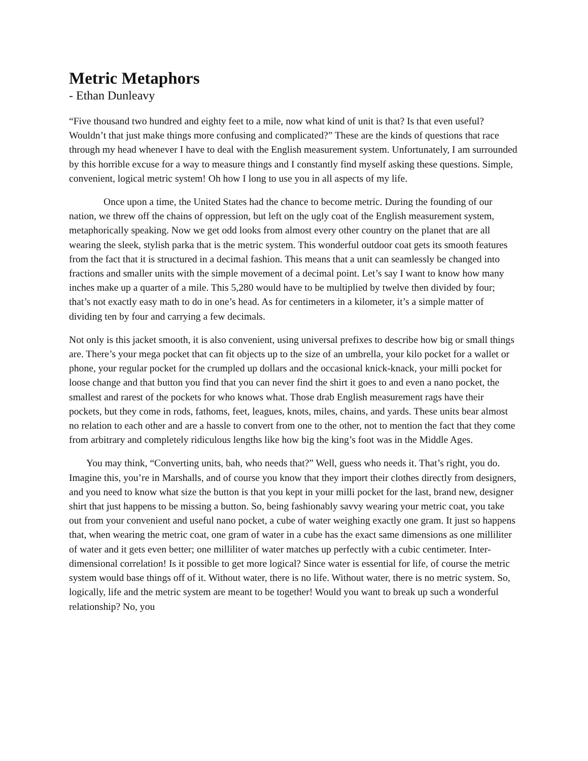Metric Metaphors
- Ethan Dunleavy
“Five thousand two hundred and eighty feet to a mile, now what kind of unit is that? Is that even useful? Wouldn’t that just make things more confusing and complicated?” These are the kinds of questions that race through my head whenever I have to deal with the English measurement system. Unfortunately, I am surrounded by this horrible excuse for a way to measure things and I constantly find myself asking these questions. Simple, convenient, logical metric system! Oh how I long to use you in all aspects of my life.
Once upon a time, the United States had the chance to become metric. During the founding of our nation, we threw off the chains of oppression, but left on the ugly coat of the English measurement system, metaphorically speaking. Now we get odd looks from almost every other country on the planet that are all wearing the sleek, stylish parka that is the metric system. This wonderful outdoor coat gets its smooth features from the fact that it is structured in a decimal fashion. This means that a unit can seamlessly be changed into fractions and smaller units with the simple movement of a decimal point. Let’s say I want to know how many inches make up a quarter of a mile. This 5,280 would have to be multiplied by twelve then divided by four; that’s not exactly easy math to do in one’s head. As for centimeters in a kilometer, it’s a simple matter of dividing ten by four and carrying a few decimals.
Not only is this jacket smooth, it is also convenient, using universal prefixes to describe how big or small things are. There’s your mega pocket that can fit objects up to the size of an umbrella, your kilo pocket for a wallet or phone, your regular pocket for the crumpled up dollars and the occasional knick-knack, your milli pocket for loose change and that button you find that you can never find the shirt it goes to and even a nano pocket, the smallest and rarest of the pockets for who knows what. Those drab English measurement rags have their pockets, but they come in rods, fathoms, feet, leagues, knots, miles, chains, and yards. These units bear almost no relation to each other and are a hassle to convert from one to the other, not to mention the fact that they come from arbitrary and completely ridiculous lengths like how big the king’s foot was in the Middle Ages.
You may think, “Converting units, bah, who needs that?” Well, guess who needs it. That’s right, you do. Imagine this, you’re in Marshalls, and of course you know that they import their clothes directly from designers, and you need to know what size the button is that you kept in your milli pocket for the last, brand new, designer shirt that just happens to be missing a button. So, being fashionably savvy wearing your metric coat, you take out from your convenient and useful nano pocket, a cube of water weighing exactly one gram. It just so happens that, when wearing the metric coat, one gram of water in a cube has the exact same dimensions as one milliliter of water and it gets even better; one milliliter of water matches up perfectly with a cubic centimeter. Inter-dimensional correlation! Is it possible to get more logical? Since water is essential for life, of course the metric system would base things off of it. Without water, there is no life. Without water, there is no metric system. So, logically, life and the metric system are meant to be together! Would you want to break up such a wonderful relationship? No, you